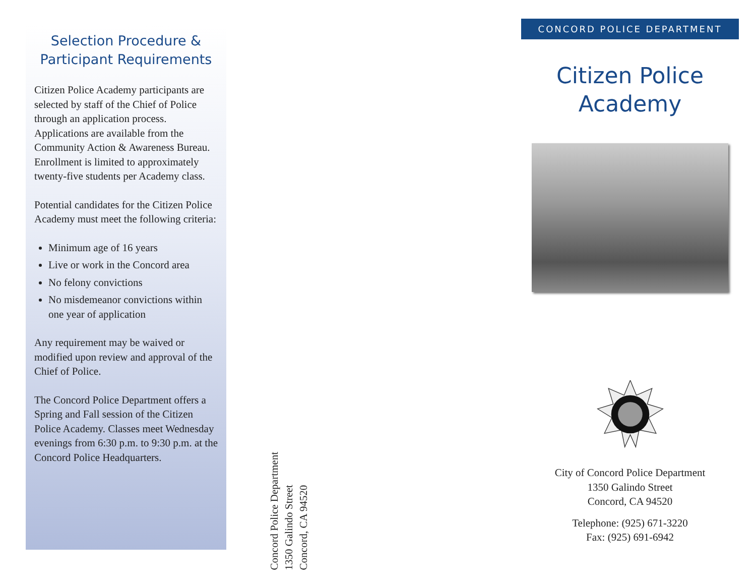Selection Procedure &
Participant Requirements
Citizen Police Academy participants are selected by staff of the Chief of Police through an application process. Applications are available from the Community Action & Awareness Bureau. Enrollment is limited to approximately twenty-five students per Academy class.
Potential candidates for the Citizen Police Academy must meet the following criteria:
Minimum age of 16 years
Live or work in the Concord area
No felony convictions
No misdemeanor convictions within one year of application
Any requirement may be waived or modified upon review and approval of the Chief of Police.
The Concord Police Department offers a Spring and Fall session of the Citizen Police Academy. Classes meet Wednesday evenings from 6:30 p.m. to 9:30 p.m. at the Concord Police Headquarters.
Concord Police Department
1350 Galindo Street
Concord, CA 94520
CONCORD POLICE DEPARTMENT
Citizen Police
Academy
City of Concord Police Department
1350 Galindo Street
Concord, CA 94520
Telephone: (925) 671-3220
Fax: (925) 691-6942